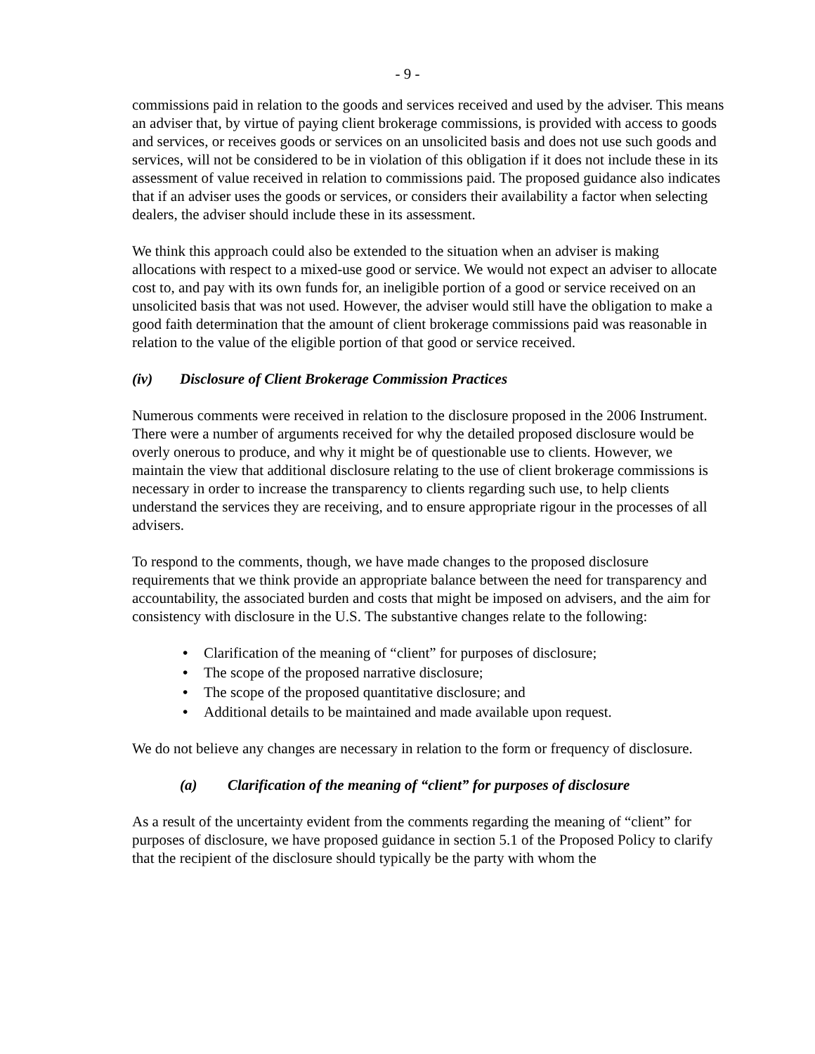- 9 -
commissions paid in relation to the goods and services received and used by the adviser. This means an adviser that, by virtue of paying client brokerage commissions, is provided with access to goods and services, or receives goods or services on an unsolicited basis and does not use such goods and services, will not be considered to be in violation of this obligation if it does not include these in its assessment of value received in relation to commissions paid. The proposed guidance also indicates that if an adviser uses the goods or services, or considers their availability a factor when selecting dealers, the adviser should include these in its assessment.
We think this approach could also be extended to the situation when an adviser is making allocations with respect to a mixed-use good or service. We would not expect an adviser to allocate cost to, and pay with its own funds for, an ineligible portion of a good or service received on an unsolicited basis that was not used. However, the adviser would still have the obligation to make a good faith determination that the amount of client brokerage commissions paid was reasonable in relation to the value of the eligible portion of that good or service received.
(iv) Disclosure of Client Brokerage Commission Practices
Numerous comments were received in relation to the disclosure proposed in the 2006 Instrument. There were a number of arguments received for why the detailed proposed disclosure would be overly onerous to produce, and why it might be of questionable use to clients. However, we maintain the view that additional disclosure relating to the use of client brokerage commissions is necessary in order to increase the transparency to clients regarding such use, to help clients understand the services they are receiving, and to ensure appropriate rigour in the processes of all advisers.
To respond to the comments, though, we have made changes to the proposed disclosure requirements that we think provide an appropriate balance between the need for transparency and accountability, the associated burden and costs that might be imposed on advisers, and the aim for consistency with disclosure in the U.S. The substantive changes relate to the following:
• Clarification of the meaning of “client” for purposes of disclosure;
• The scope of the proposed narrative disclosure;
• The scope of the proposed quantitative disclosure; and
• Additional details to be maintained and made available upon request.
We do not believe any changes are necessary in relation to the form or frequency of disclosure.
(a) Clarification of the meaning of “client” for purposes of disclosure
As a result of the uncertainty evident from the comments regarding the meaning of “client” for purposes of disclosure, we have proposed guidance in section 5.1 of the Proposed Policy to clarify that the recipient of the disclosure should typically be the party with whom the